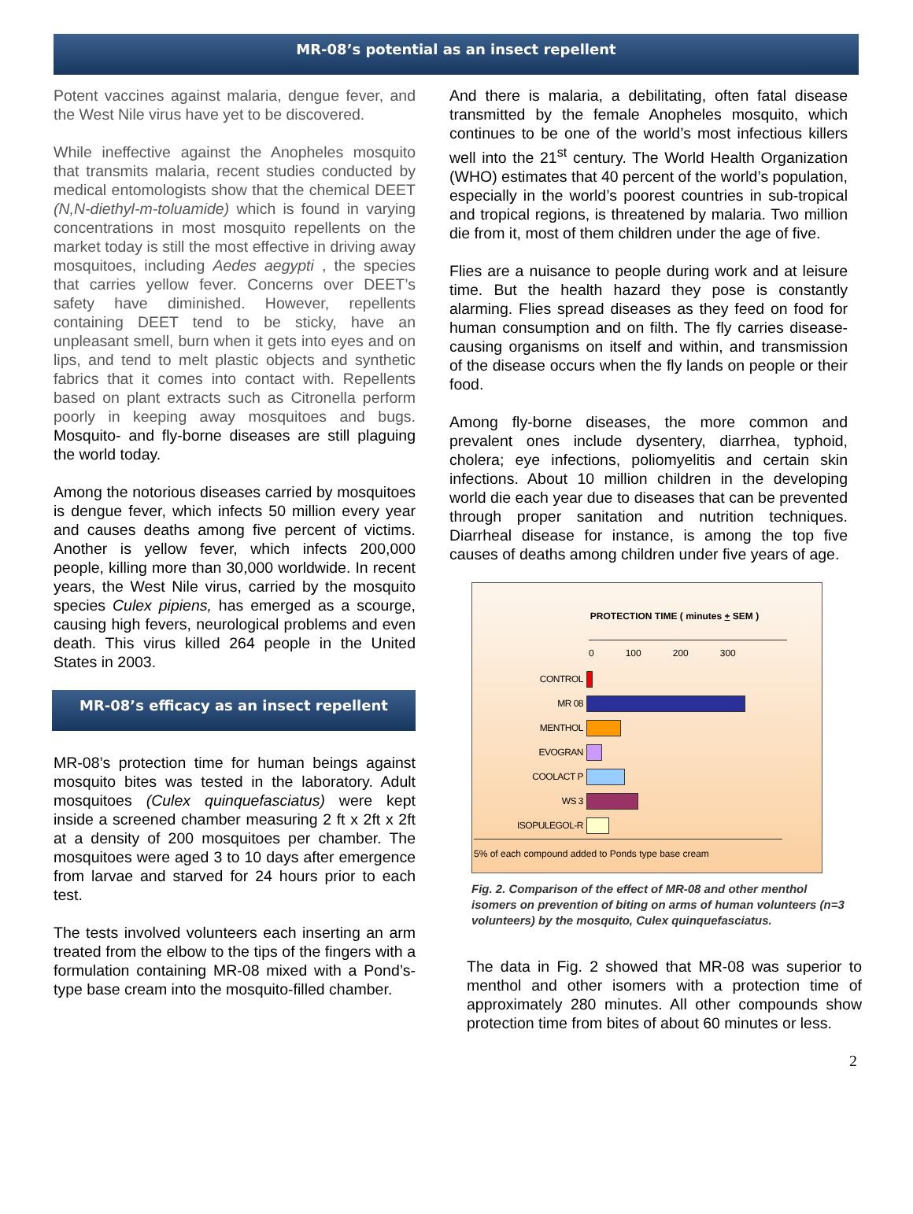MR-08’s potential as an insect repellent
Potent vaccines against malaria, dengue fever, and the West Nile virus have yet to be discovered.
While ineffective against the Anopheles mosquito that transmits malaria, recent studies conducted by medical entomologists show that the chemical DEET (N,N-diethyl-m-toluamide) which is found in varying concentrations in most mosquito repellents on the market today is still the most effective in driving away mosquitoes, including Aedes aegypti , the species that carries yellow fever. Concerns over DEET’s safety have diminished. However, repellents containing DEET tend to be sticky, have an unpleasant smell, burn when it gets into eyes and on lips, and tend to melt plastic objects and synthetic fabrics that it comes into contact with. Repellents based on plant extracts such as Citronella perform poorly in keeping away mosquitoes and bugs. Mosquito- and fly-borne diseases are still plaguing the world today.
Among the notorious diseases carried by mosquitoes is dengue fever, which infects 50 million every year and causes deaths among five percent of victims. Another is yellow fever, which infects 200,000 people, killing more than 30,000 worldwide. In recent years, the West Nile virus, carried by the mosquito species Culex pipiens, has emerged as a scourge, causing high fevers, neurological problems and even death. This virus killed 264 people in the United States in 2003.
MR-08’s efficacy as an insect repellent
MR-08’s protection time for human beings against mosquito bites was tested in the laboratory. Adult mosquitoes (Culex quinquefasciatus) were kept inside a screened chamber measuring 2 ft x 2ft x 2ft at a density of 200 mosquitoes per chamber. The mosquitoes were aged 3 to 10 days after emergence from larvae and starved for 24 hours prior to each test.
The tests involved volunteers each inserting an arm treated from the elbow to the tips of the fingers with a formulation containing MR-08 mixed with a Pond’s-type base cream into the mosquito-filled chamber.
And there is malaria, a debilitating, often fatal disease transmitted by the female Anopheles mosquito, which continues to be one of the world’s most infectious killers well into the 21<sup>st</sup> century. The World Health Organization (WHO) estimates that 40 percent of the world’s population, especially in the world’s poorest countries in sub-tropical and tropical regions, is threatened by malaria. Two million die from it, most of them children under the age of five.
Flies are a nuisance to people during work and at leisure time. But the health hazard they pose is constantly alarming. Flies spread diseases as they feed on food for human consumption and on filth. The fly carries disease-causing organisms on itself and within, and transmission of the disease occurs when the fly lands on people or their food.
Among fly-borne diseases, the more common and prevalent ones include dysentery, diarrhea, typhoid, cholera; eye infections, poliomyelitis and certain skin infections. About 10 million children in the developing world die each year due to diseases that can be prevented through proper sanitation and nutrition techniques. Diarrheal disease for instance, is among the top five causes of deaths among children under five years of age.
PROTECTION TIME ( minutes + SEM )
0 100 200 300
CONTROL
MR 08
MENTHOL
EVOGRAN
COOLACT P
WS 3
ISOPULEGOL-R
5% of each compound added to Ponds type base cream
Fig. 2. Comparison of the effect of MR-08 and other menthol isomers on prevention of biting on arms of human volunteers (n=3 volunteers) by the mosquito, Culex quinquefasciatus.
The data in Fig. 2 showed that MR-08 was superior to menthol and other isomers with a protection time of approximately 280 minutes. All other compounds show protection time from bites of about 60 minutes or less.
2